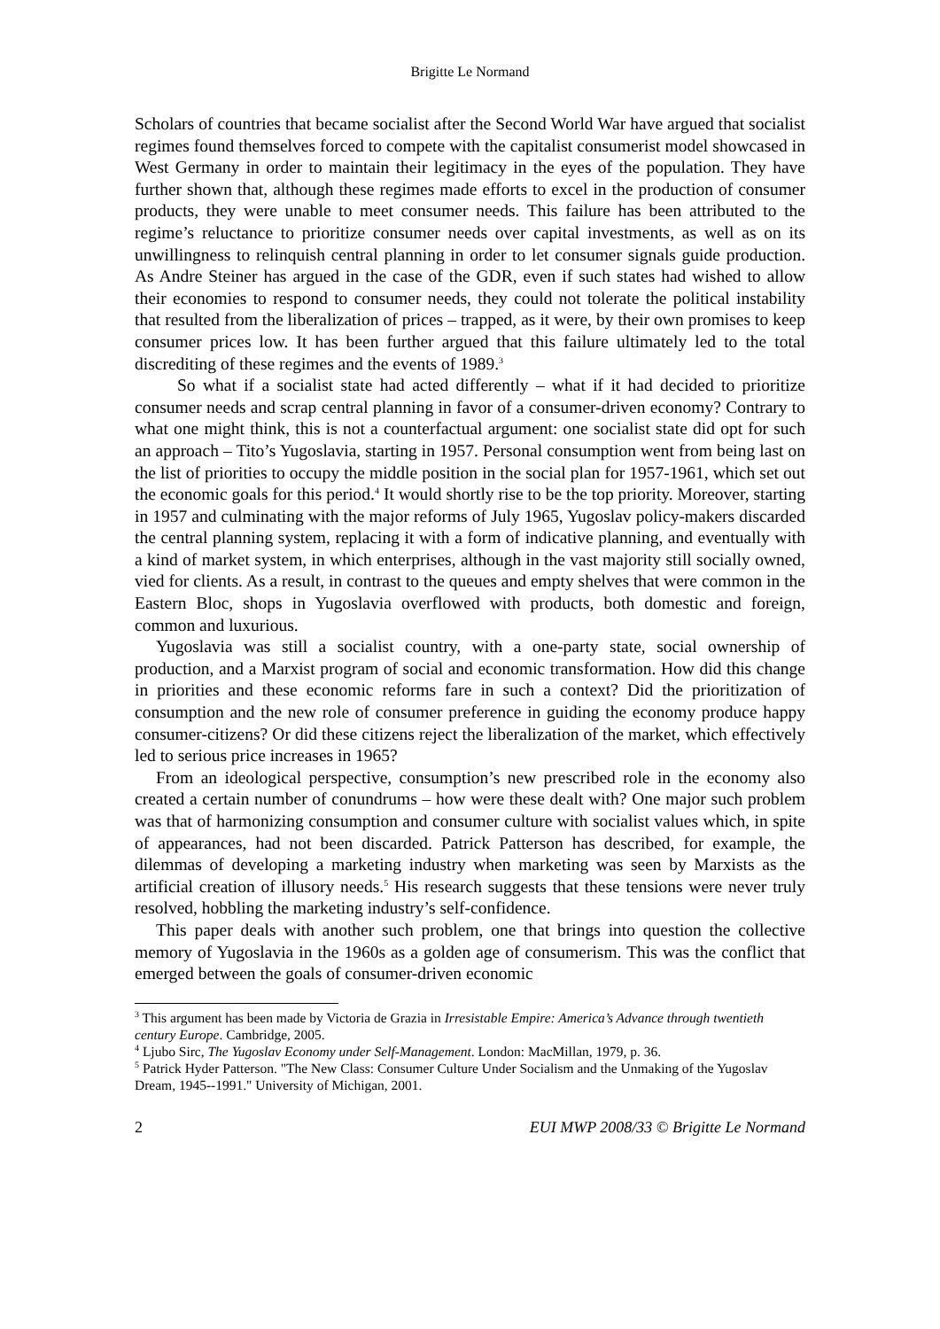Brigitte Le Normand
Scholars of countries that became socialist after the Second World War have argued that socialist regimes found themselves forced to compete with the capitalist consumerist model showcased in West Germany in order to maintain their legitimacy in the eyes of the population. They have further shown that, although these regimes made efforts to excel in the production of consumer products, they were unable to meet consumer needs. This failure has been attributed to the regime’s reluctance to prioritize consumer needs over capital investments, as well as on its unwillingness to relinquish central planning in order to let consumer signals guide production. As Andre Steiner has argued in the case of the GDR, even if such states had wished to allow their economies to respond to consumer needs, they could not tolerate the political instability that resulted from the liberalization of prices – trapped, as it were, by their own promises to keep consumer prices low. It has been further argued that this failure ultimately led to the total discrediting of these regimes and the events of 1989.<sup>3</sup>
So what if a socialist state had acted differently – what if it had decided to prioritize consumer needs and scrap central planning in favor of a consumer-driven economy? Contrary to what one might think, this is not a counterfactual argument: one socialist state did opt for such an approach – Tito’s Yugoslavia, starting in 1957. Personal consumption went from being last on the list of priorities to occupy the middle position in the social plan for 1957-1961, which set out the economic goals for this period.<sup>4</sup> It would shortly rise to be the top priority. Moreover, starting in 1957 and culminating with the major reforms of July 1965, Yugoslav policy-makers discarded the central planning system, replacing it with a form of indicative planning, and eventually with a kind of market system, in which enterprises, although in the vast majority still socially owned, vied for clients. As a result, in contrast to the queues and empty shelves that were common in the Eastern Bloc, shops in Yugoslavia overflowed with products, both domestic and foreign, common and luxurious.
Yugoslavia was still a socialist country, with a one-party state, social ownership of production, and a Marxist program of social and economic transformation. How did this change in priorities and these economic reforms fare in such a context? Did the prioritization of consumption and the new role of consumer preference in guiding the economy produce happy consumer-citizens? Or did these citizens reject the liberalization of the market, which effectively led to serious price increases in 1965?
From an ideological perspective, consumption’s new prescribed role in the economy also created a certain number of conundrums – how were these dealt with? One major such problem was that of harmonizing consumption and consumer culture with socialist values which, in spite of appearances, had not been discarded. Patrick Patterson has described, for example, the dilemmas of developing a marketing industry when marketing was seen by Marxists as the artificial creation of illusory needs.<sup>5</sup> His research suggests that these tensions were never truly resolved, hobbling the marketing industry’s self-confidence.
This paper deals with another such problem, one that brings into question the collective memory of Yugoslavia in the 1960s as a golden age of consumerism. This was the conflict that emerged between the goals of consumer-driven economic
<sup>3</sup> This argument has been made by Victoria de Grazia in Irresistable Empire: America’s Advance through twentieth century Europe. Cambridge, 2005.
<sup>4</sup> Ljubo Sirc, The Yugoslav Economy under Self-Management. London: MacMillan, 1979, p. 36.
<sup>5</sup> Patrick Hyder Patterson. "The New Class: Consumer Culture Under Socialism and the Unmaking of the Yugoslav Dream, 1945--1991." University of Michigan, 2001.
2 EUI MWP 2008/33 © Brigitte Le Normand